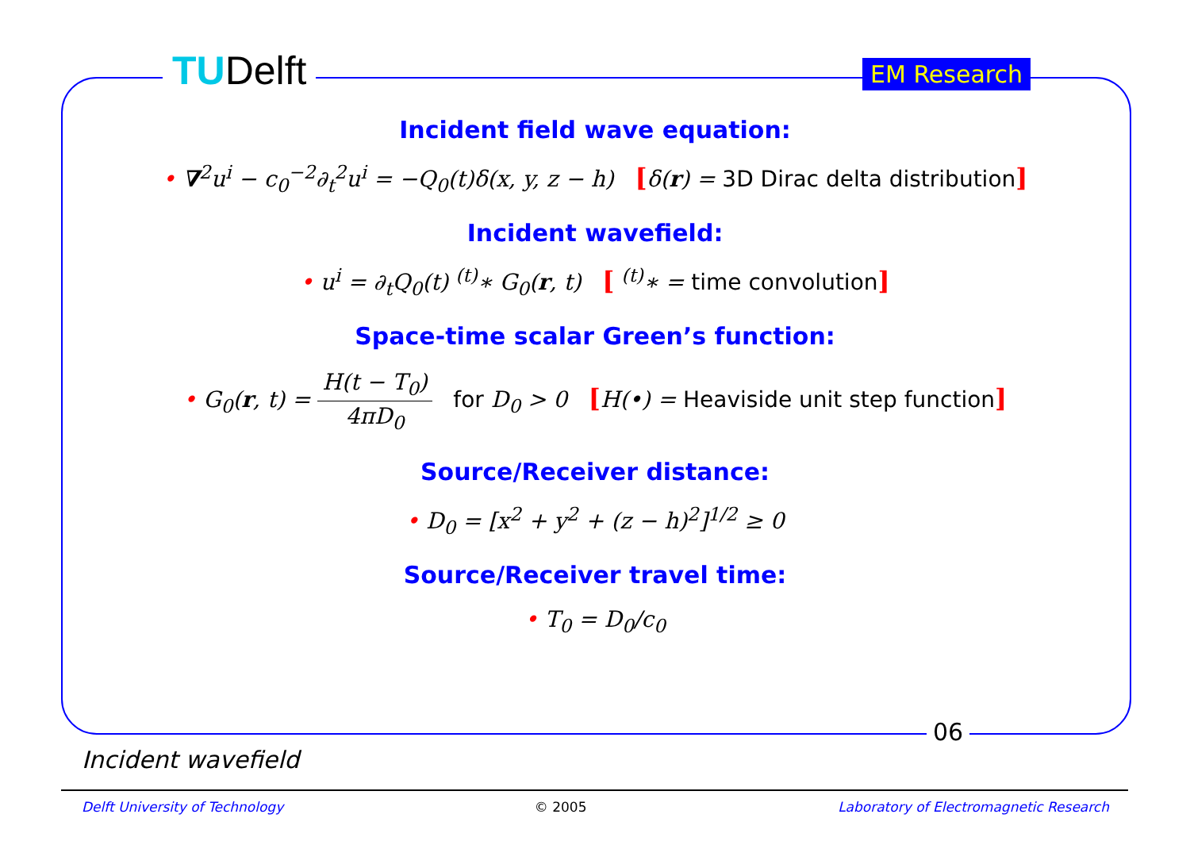TUDelft EM Research
Incident field wave equation:
• ∇<sup>2</sup>u<sup>i</sup> − c<sub>0</sub><sup>−2</sup>∂<sub>t</sub><sup>2</sup>u<sup>i</sup> = −Q<sub>0</sub>(t)δ(x, y, z − h) [δ(r) = 3D Dirac delta distribution]
Incident wavefield:
• u<sup>i</sup> = ∂<sub>t</sub>Q<sub>0</sub>(t) <sup>(t)</sup>∗ G<sub>0</sub>(r, t) [ <sup>(t)</sup>∗ = time convolution]
Space-time scalar Green’s function:
• G<sub>0</sub>(r, t) = H(t − T<sub>0</sub>) 4πD<sub>0</sub> for D<sub>0</sub> > 0 [H(•) = Heaviside unit step function]
Source/Receiver distance:
• D<sub>0</sub> = [x<sup>2</sup> + y<sup>2</sup> + (z − h)<sup>2</sup>]<sup>1/2</sup> ≥ 0
Source/Receiver travel time:
• T<sub>0</sub> = D<sub>0</sub>/c<sub>0</sub>
06
Incident wavefield
Delft University of Technology © 2005 Laboratory of Electromagnetic Research